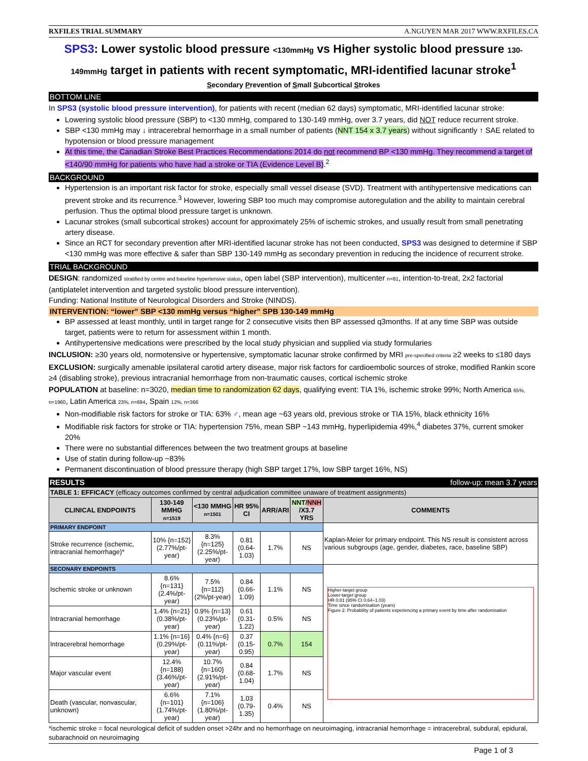RXFILES TRIAL SUMMARY A.NGUYEN MAR 2017 WWW.RXFILES.CA
SPS3: Lower systolic blood pressure <130mmHg vs Higher systolic blood pressure 130-149mmHg target in patients with recent symptomatic, MRI-identified lacunar stroke<sup>1</sup>
Secondary Prevention of Small Subcortical Strokes
BOTTOM LINE
In SPS3 (systolic blood pressure intervention), for patients with recent (median 62 days) symptomatic, MRI-identified lacunar stroke:
Lowering systolic blood pressure (SBP) to <130 mmHg, compared to 130-149 mmHg, over 3.7 years, did NOT reduce recurrent stroke.
SBP <130 mmHg may ↓ intracerebral hemorrhage in a small number of patients (NNT 154 x 3.7 years) without significantly ↑ SAE related to hypotension or blood pressure management
At this time, the Canadian Stroke Best Practices Recommendations 2014 do not recommend BP <130 mmHg. They recommend a target of <140/90 mmHg for patients who have had a stroke or TIA (Evidence Level B).<sup>2</sup>
BACKGROUND
Hypertension is an important risk factor for stroke, especially small vessel disease (SVD). Treatment with antihypertensive medications can prevent stroke and its recurrence.<sup>3</sup> However, lowering SBP too much may compromise autoregulation and the ability to maintain cerebral perfusion. Thus the optimal blood pressure target is unknown.
Lacunar strokes (small subcortical strokes) account for approximately 25% of ischemic strokes, and usually result from small penetrating artery disease.
Since an RCT for secondary prevention after MRI-identified lacunar stroke has not been conducted, SPS3 was designed to determine if SBP <130 mmHg was more effective & safer than SBP 130-149 mmHg as secondary prevention in reducing the incidence of recurrent stroke.
TRIAL BACKGROUND
DESIGN: randomized stratified by centre and baseline hypertensive status, open label (SBP intervention), multicenter n=81, intention-to-treat, 2x2 factorial (antiplatelet intervention and targeted systolic blood pressure intervention).
Funding: National Institute of Neurological Disorders and Stroke (NINDS).
INTERVENTION: “lower” SBP <130 mmHg versus “higher” SPB 130-149 mmHg
BP assessed at least monthly, until in target range for 2 consecutive visits then BP assessed q3months. If at any time SBP was outside target, patients were to return for assessment within 1 month.
Antihypertensive medications were prescribed by the local study physician and supplied via study formularies
INCLUSION: ≥30 years old, normotensive or hypertensive, symptomatic lacunar stroke confirmed by MRI pre-specified criteria ≥2 weeks to ≤180 days
EXCLUSION: surgically amenable ipsilateral carotid artery disease, major risk factors for cardioembolic sources of stroke, modified Rankin score ≥4 (disabling stroke), previous intracranial hemorrhage from non-traumatic causes, cortical ischemic stroke
POPULATION at baseline: n=3020, median time to randomization 62 days, qualifying event: TIA 1%, ischemic stroke 99%; North America 65%, n=1960, Latin America 23%, n=694, Spain 12%, n=366
Non-modifiable risk factors for stroke or TIA: 63% ♂, mean age ~63 years old, previous stroke or TIA 15%, black ethnicity 16%
Modifiable risk factors for stroke or TIA: hypertension 75%, mean SBP ~143 mmHg, hyperlipidemia 49%,<sup>4</sup> diabetes 37%, current smoker 20%
There were no substantial differences between the two treatment groups at baseline
Use of statin during follow-up ~83%
Permanent discontinuation of blood pressure therapy (high SBP target 17%, low SBP target 16%, NS)
RESULTS follow-up: mean 3.7 years
| TABLE 1: EFFICACY (efficacy outcomes confirmed by central adjudication committee unaware of treatment assignments) | | | | | | |
| CLINICAL ENDPOINTS | 130-149 MMHG n=1519 | <130 MMHG n=1501 | HR 95% CI | ARR/ARI | NNT / NNH /X3.7 YRS | COMMENTS |
| PRIMARY ENDPOINT | | | | | | Kaplan-Meier for primary endpoint. This NS result is consistent across various subgroups (age, gender, diabetes, race, baseline SBP) |
| Stroke recurrence (ischemic, intracranial hemorrhage)* | 10% {n=152} (2.77%/pt-year) | 8.3% {n=125} (2.25%/pt-year) | 0.81 (0.64-1.03) | 1.7% | NS | |
| SECONARY ENDPOINTS | | | | | | Higher-target group Lower-target group HR 0.81 (95% CI 0.64–1.03) Time since randomisation (years) Figure 2: Probability of patients experiencing a primary event by time after randomisation |
| Ischemic stroke or unknown | 8.6% {n=131} (2.4%/pt-year) | 7.5% {n=112} (2%/pt-year) | 0.84 (0.66-1.09) | 1.1% | NS | |
| Intracranial hemorrhage | 1.4% {n=21} (0.38%/pt-year) | 0.9% {n=13} (0.23%/pt-year) | 0.61 (0.31-1.22) | 0.5% | NS | |
| Intracerebral hemorrhage | 1.1% {n=16} (0.29%/pt-year) | 0.4% {n=6} (0.11%/pt-year) | 0.37 (0.15-0.95) | 0.7% | 154 | |
| Major vascular event | 12.4% {n=188} (3.46%/pt-year) | 10.7% {n=160} (2.91%/pt-year) | 0.84 (0.68-1.04) | 1.7% | NS | |
| Death (vascular, nonvascular, unknown) | 6.6% {n=101} (1.74%/pt-year) | 7.1% {n=106} (1.80%/pt-year) | 1.03 (0.79-1.35) | 0.4% | NS | |
*ischemic stroke = focal neurological deficit of sudden onset >24hr and no hemorrhage on neuroimaging, intracranial hemorrhage = intracerebral, subdural, epidural, subarachnoid on neuroimaging
Page 1 of 3